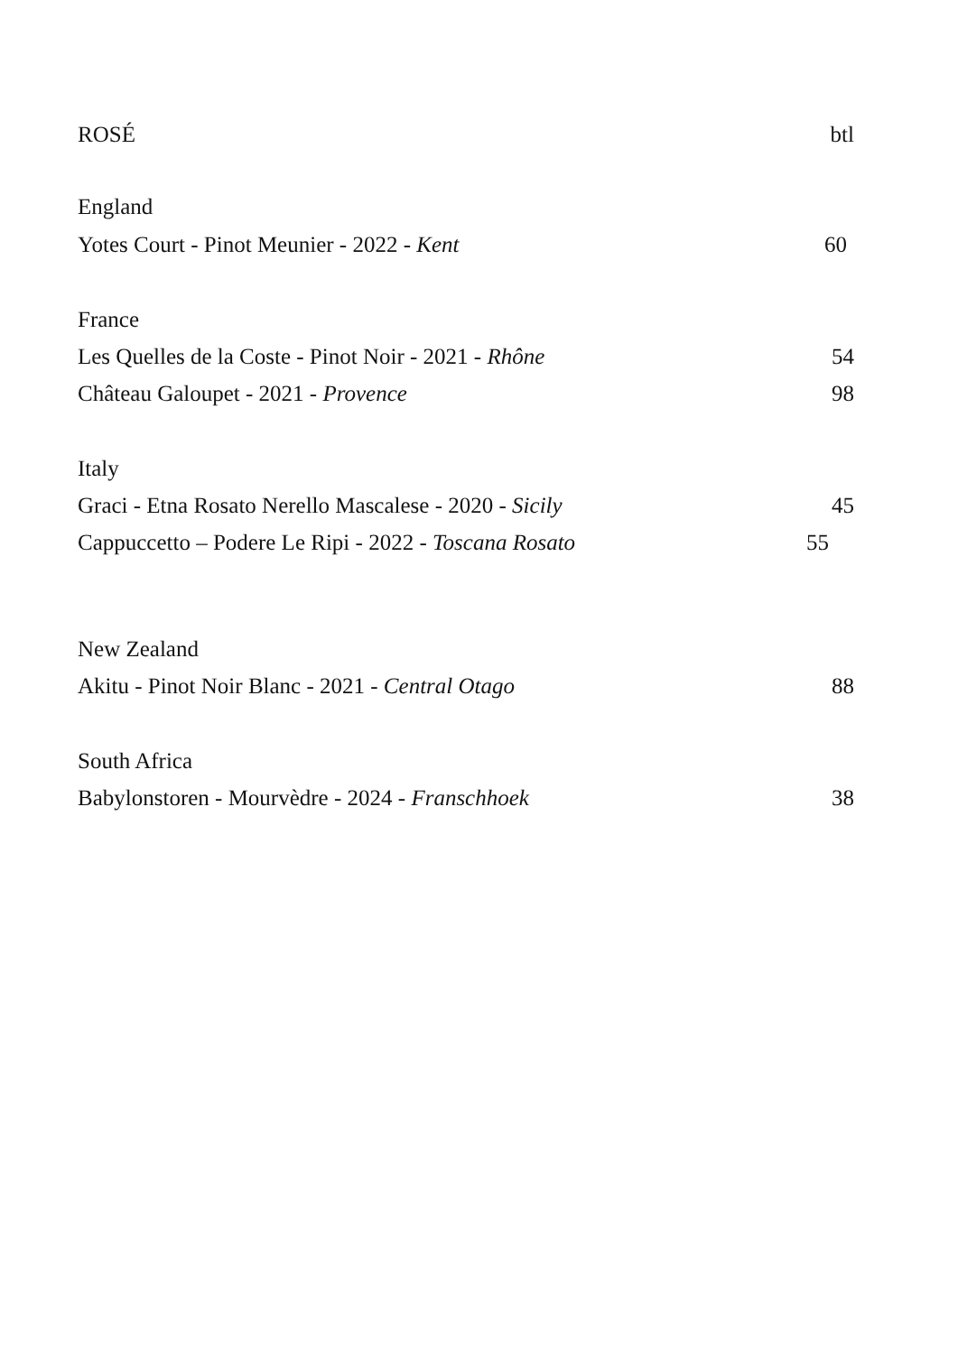ROSÉ btl
England
Yotes Court - Pinot Meunier - 2022 - Kent 60
France
Les Quelles de la Coste - Pinot Noir - 2021 - Rhône 54
Château Galoupet - 2021 - Provence 98
Italy
Graci - Etna Rosato Nerello Mascalese - 2020 - Sicily 45
Cappuccetto – Podere Le Ripi - 2022 - Toscana Rosato 55
New Zealand
Akitu - Pinot Noir Blanc - 2021 - Central Otago 88
South Africa
Babylonstoren - Mourvèdre - 2024 - Franschhoek 38